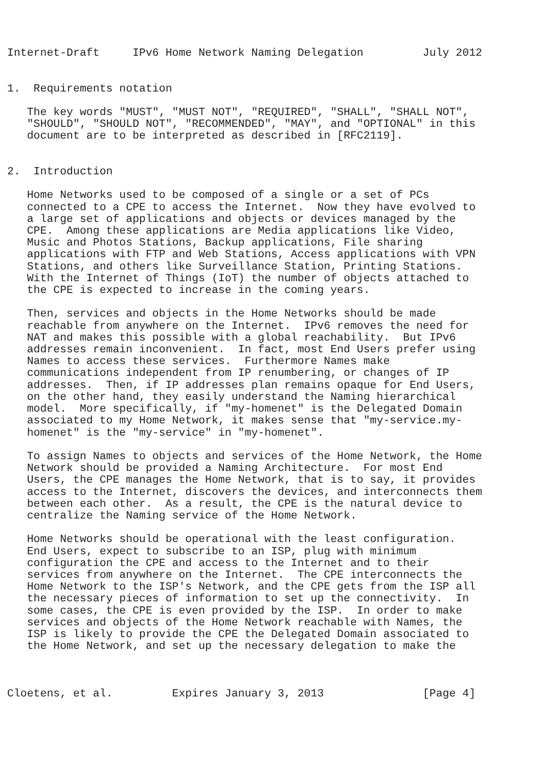Internet-Draft     IPv6 Home Network Naming Delegation         July 2012


1.  Requirements notation

   The key words "MUST", "MUST NOT", "REQUIRED", "SHALL", "SHALL NOT",
   "SHOULD", "SHOULD NOT", "RECOMMENDED", "MAY", and "OPTIONAL" in this
   document are to be interpreted as described in [RFC2119].


2.  Introduction

   Home Networks used to be composed of a single or a set of PCs
   connected to a CPE to access the Internet.  Now they have evolved to
   a large set of applications and objects or devices managed by the
   CPE.  Among these applications are Media applications like Video,
   Music and Photos Stations, Backup applications, File sharing
   applications with FTP and Web Stations, Access applications with VPN
   Stations, and others like Surveillance Station, Printing Stations.
   With the Internet of Things (IoT) the number of objects attached to
   the CPE is expected to increase in the coming years.

   Then, services and objects in the Home Networks should be made
   reachable from anywhere on the Internet.  IPv6 removes the need for
   NAT and makes this possible with a global reachability.  But IPv6
   addresses remain inconvenient.  In fact, most End Users prefer using
   Names to access these services.  Furthermore Names make
   communications independent from IP renumbering, or changes of IP
   addresses.  Then, if IP addresses plan remains opaque for End Users,
   on the other hand, they easily understand the Naming hierarchical
   model.  More specifically, if "my-homenet" is the Delegated Domain
   associated to my Home Network, it makes sense that "my-service.my-
   homenet" is the "my-service" in "my-homenet".

   To assign Names to objects and services of the Home Network, the Home
   Network should be provided a Naming Architecture.  For most End
   Users, the CPE manages the Home Network, that is to say, it provides
   access to the Internet, discovers the devices, and interconnects them
   between each other.  As a result, the CPE is the natural device to
   centralize the Naming service of the Home Network.

   Home Networks should be operational with the least configuration.
   End Users, expect to subscribe to an ISP, plug with minimum
   configuration the CPE and access to the Internet and to their
   services from anywhere on the Internet.  The CPE interconnects the
   Home Network to the ISP's Network, and the CPE gets from the ISP all
   the necessary pieces of information to set up the connectivity.  In
   some cases, the CPE is even provided by the ISP.  In order to make
   services and objects of the Home Network reachable with Names, the
   ISP is likely to provide the CPE the Delegated Domain associated to
   the Home Network, and set up the necessary delegation to make the



Cloetens, et al.         Expires January 3, 2013               [Page 4]